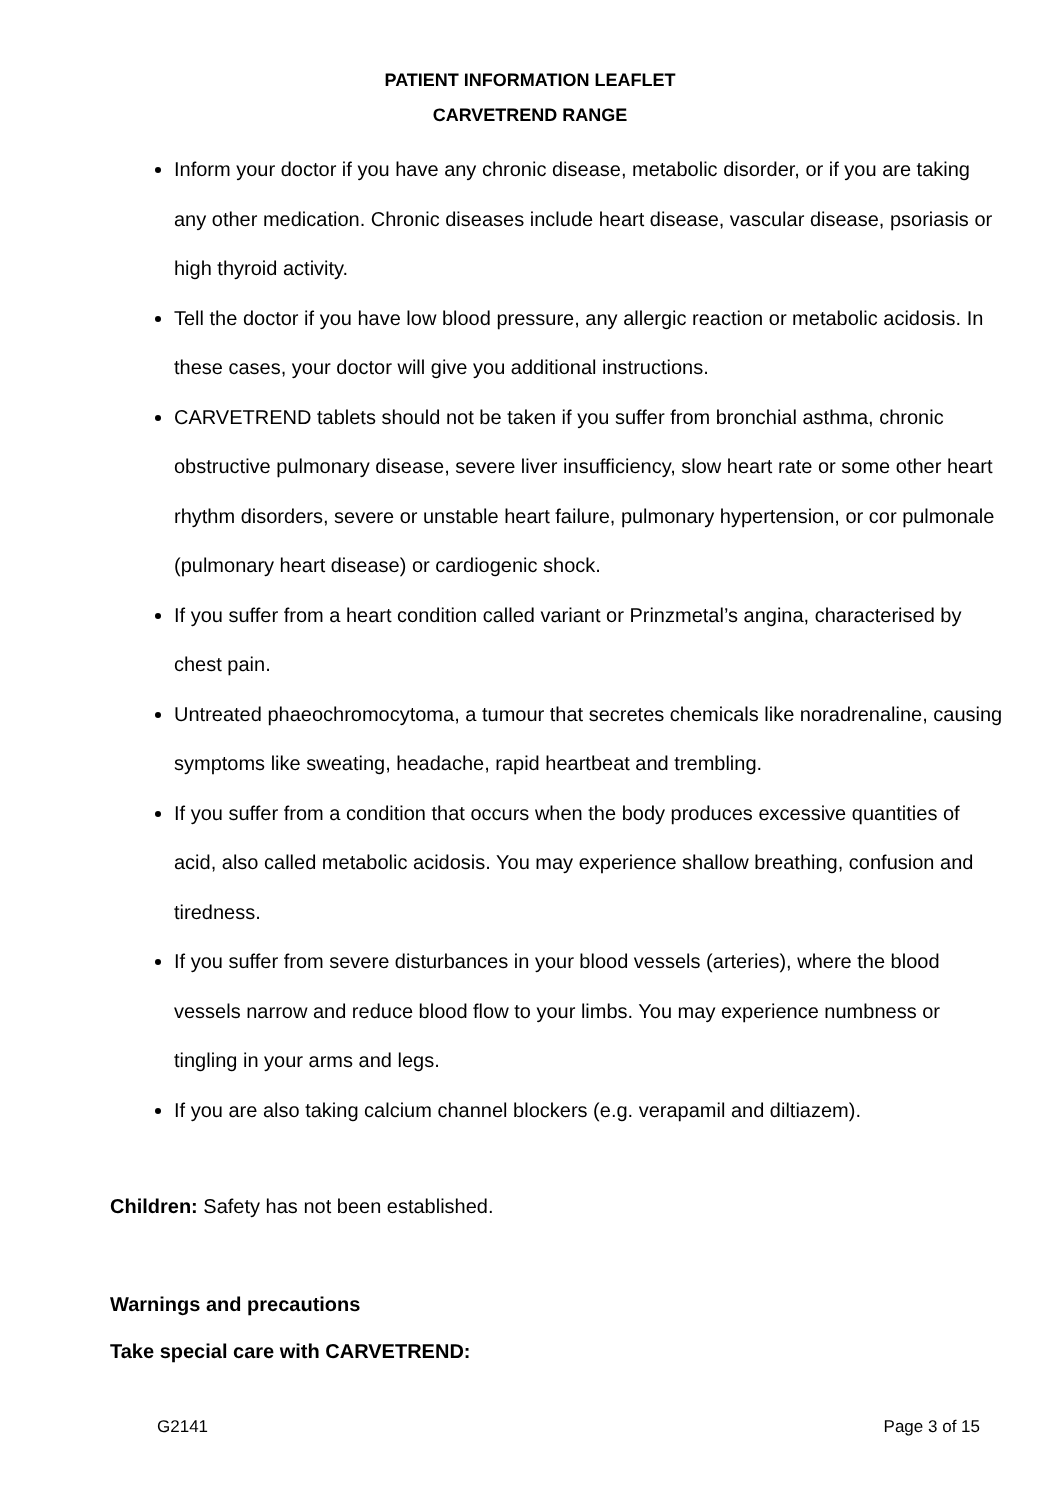PATIENT INFORMATION LEAFLET
CARVETREND RANGE
Inform your doctor if you have any chronic disease, metabolic disorder, or if you are taking any other medication. Chronic diseases include heart disease, vascular disease, psoriasis or high thyroid activity.
Tell the doctor if you have low blood pressure, any allergic reaction or metabolic acidosis. In these cases, your doctor will give you additional instructions.
CARVETREND tablets should not be taken if you suffer from bronchial asthma, chronic obstructive pulmonary disease, severe liver insufficiency, slow heart rate or some other heart rhythm disorders, severe or unstable heart failure, pulmonary hypertension, or cor pulmonale (pulmonary heart disease) or cardiogenic shock.
If you suffer from a heart condition called variant or Prinzmetal’s angina, characterised by chest pain.
Untreated phaeochromocytoma, a tumour that secretes chemicals like noradrenaline, causing symptoms like sweating, headache, rapid heartbeat and trembling.
If you suffer from a condition that occurs when the body produces excessive quantities of acid, also called metabolic acidosis. You may experience shallow breathing, confusion and tiredness.
If you suffer from severe disturbances in your blood vessels (arteries), where the blood vessels narrow and reduce blood flow to your limbs. You may experience numbness or tingling in your arms and legs.
If you are also taking calcium channel blockers (e.g. verapamil and diltiazem).
Children: Safety has not been established.
Warnings and precautions
Take special care with CARVETREND:
G2141 Page 3 of 15